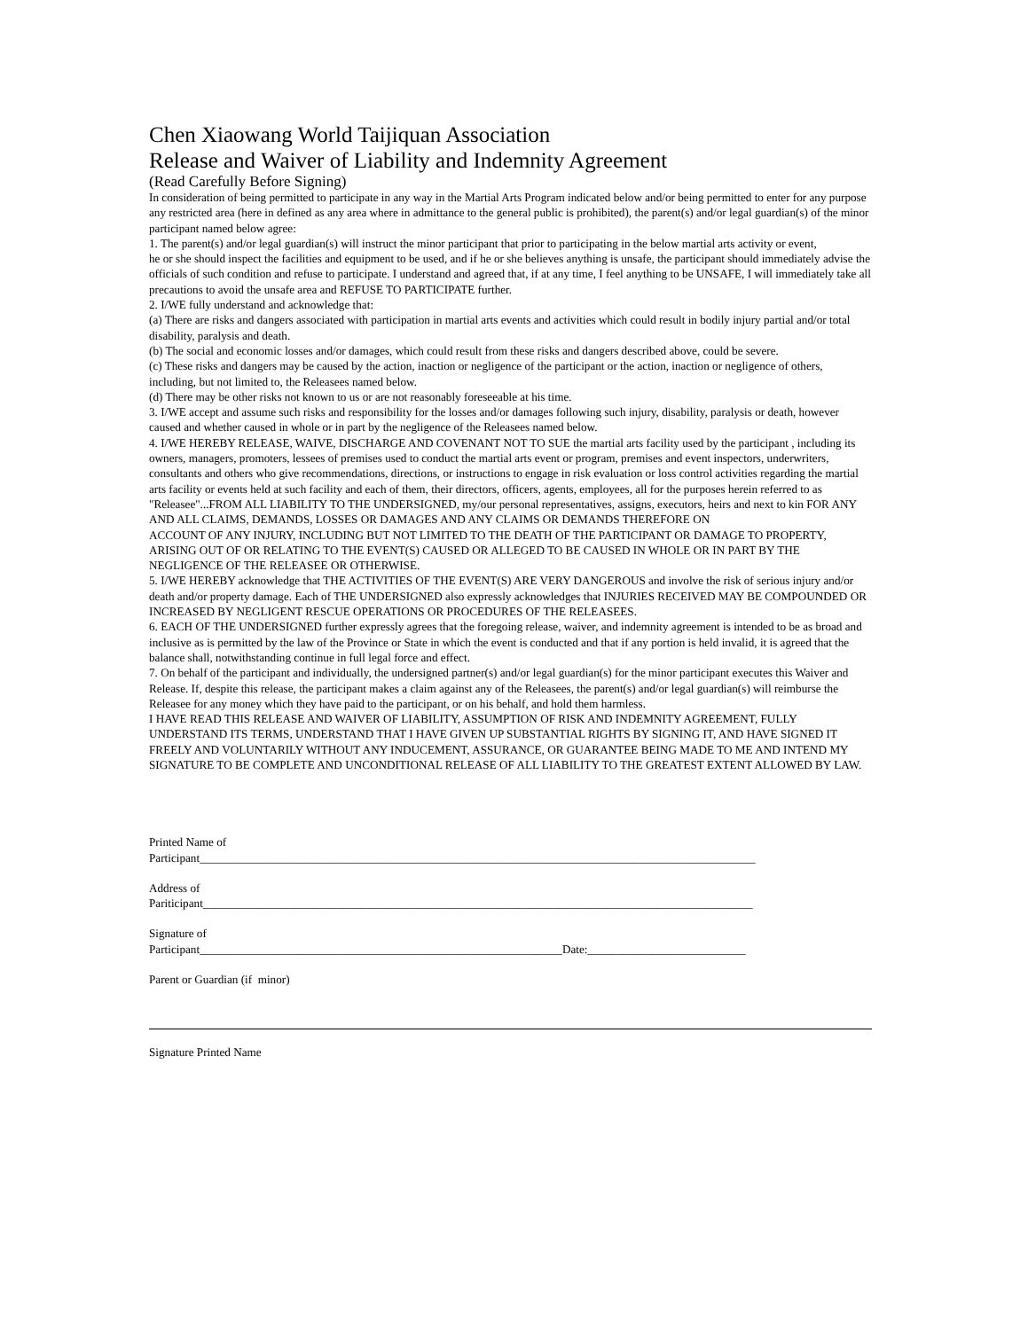Chen Xiaowang World Taijiquan Association
Release and Waiver of Liability and Indemnity Agreement
(Read Carefully Before Signing)
In consideration of being permitted to participate in any way in the Martial Arts Program indicated below and/or being permitted to enter for any purpose any restricted area (here in defined as any area where in admittance to the general public is prohibited), the parent(s) and/or legal guardian(s) of the minor participant named below agree:
1. The parent(s) and/or legal guardian(s) will instruct the minor participant that prior to participating in the below martial arts activity or event,
he or she should inspect the facilities and equipment to be used, and if he or she believes anything is unsafe, the participant should immediately advise the officials of such condition and refuse to participate. I understand and agreed that, if at any time, I feel anything to be UNSAFE, I will immediately take all precautions to avoid the unsafe area and REFUSE TO PARTICIPATE further.
2. I/WE fully understand and acknowledge that:
(a) There are risks and dangers associated with participation in martial arts events and activities which could result in bodily injury partial and/or total disability, paralysis and death.
(b) The social and economic losses and/or damages, which could result from these risks and dangers described above, could be severe.
(c) These risks and dangers may be caused by the action, inaction or negligence of the participant or the action, inaction or negligence of others, including, but not limited to, the Releasees named below.
(d) There may be other risks not known to us or are not reasonably foreseeable at his time.
3. I/WE accept and assume such risks and responsibility for the losses and/or damages following such injury, disability, paralysis or death, however caused and whether caused in whole or in part by the negligence of the Releasees named below.
4. I/WE HEREBY RELEASE, WAIVE, DISCHARGE AND COVENANT NOT TO SUE the martial arts facility used by the participant , including its owners, managers, promoters, lessees of premises used to conduct the martial arts event or program, premises and event inspectors, underwriters, consultants and others who give recommendations, directions, or instructions to engage in risk evaluation or loss control activities regarding the martial arts facility or events held at such facility and each of them, their directors, officers, agents, employees, all for the purposes herein referred to as "Releasee"...FROM ALL LIABILITY TO THE UNDERSIGNED, my/our personal representatives, assigns, executors, heirs and next to kin FOR ANY AND ALL CLAIMS, DEMANDS, LOSSES OR DAMAGES AND ANY CLAIMS OR DEMANDS THEREFORE ON
ACCOUNT OF ANY INJURY, INCLUDING BUT NOT LIMITED TO THE DEATH OF THE PARTICIPANT OR DAMAGE TO PROPERTY,
ARISING OUT OF OR RELATING TO THE EVENT(S) CAUSED OR ALLEGED TO BE CAUSED IN WHOLE OR IN PART BY THE NEGLIGENCE OF THE RELEASEE OR OTHERWISE.
5. I/WE HEREBY acknowledge that THE ACTIVITIES OF THE EVENT(S) ARE VERY DANGEROUS and involve the risk of serious injury and/or death and/or property damage. Each of THE UNDERSIGNED also expressly acknowledges that INJURIES RECEIVED MAY BE COMPOUNDED OR INCREASED BY NEGLIGENT RESCUE OPERATIONS OR PROCEDURES OF THE RELEASEES.
6. EACH OF THE UNDERSIGNED further expressly agrees that the foregoing release, waiver, and indemnity agreement is intended to be as broad and inclusive as is permitted by the law of the Province or State in which the event is conducted and that if any portion is held invalid, it is agreed that the balance shall, notwithstanding continue in full legal force and effect.
7. On behalf of the participant and individually, the undersigned partner(s) and/or legal guardian(s) for the minor participant executes this Waiver and Release. If, despite this release, the participant makes a claim against any of the Releasees, the parent(s) and/or legal guardian(s) will reimburse the Releasee for any money which they have paid to the participant, or on his behalf, and hold them harmless.
I HAVE READ THIS RELEASE AND WAIVER OF LIABILITY, ASSUMPTION OF RISK AND INDEMNITY AGREEMENT, FULLY UNDERSTAND ITS TERMS, UNDERSTAND THAT I HAVE GIVEN UP SUBSTANTIAL RIGHTS BY SIGNING IT, AND HAVE SIGNED IT FREELY AND VOLUNTARILY WITHOUT ANY INDUCEMENT, ASSURANCE, OR GUARANTEE BEING MADE TO ME AND INTEND MY SIGNATURE TO BE COMPLETE AND UNCONDITIONAL RELEASE OF ALL LIABILITY TO THE GREATEST EXTENT ALLOWED BY LAW.
Printed Name of
Participant_______________________________________________________________________________________________
Address of
Pariticipant______________________________________________________________________________________________
Signature of
Participant______________________________________________________________Date:___________________________
Parent or Guardian (if minor)
Signature Printed Name